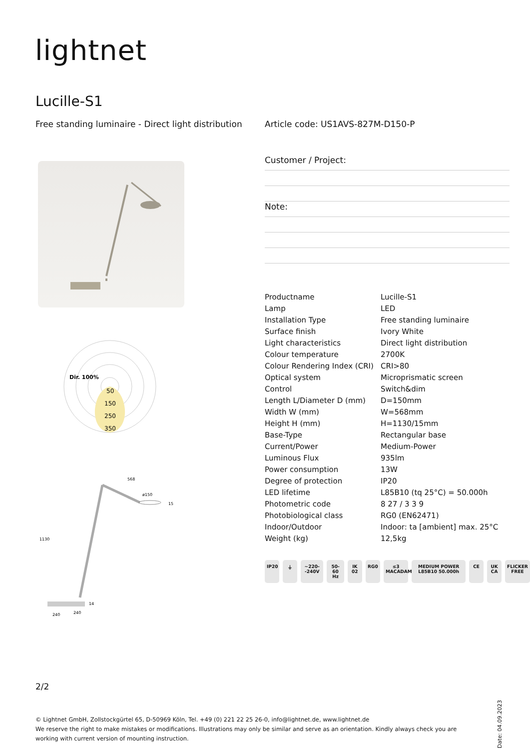lightnet
Lucille-S1
Free standing luminaire - Direct light distribution
Article code: US1AVS-827M-D150-P
Customer / Project:
Note:
Dir. 100%
50
150
250
350
568
ø150
15
1130
14
240
240
| Productname | Lucille-S1 |
| Lamp | LED |
| Installation Type | Free standing luminaire |
| Surface finish | Ivory White |
| Light characteristics | Direct light distribution |
| Colour temperature | 2700K |
| Colour Rendering Index (CRI) | CRI>80 |
| Optical system | Microprismatic screen |
| Control | Switch&dim |
| Length L/Diameter D (mm) | D=150mm |
| Width W (mm) | W=568mm |
| Height H (mm) | H=1130/15mm |
| Base-Type | Rectangular base |
| Current/Power | Medium-Power |
| Luminous Flux | 935lm |
| Power consumption | 13W |
| Degree of protection | IP20 |
| LED lifetime | L85B10 (tq 25°C) = 50.000h |
| Photometric code | 8 27 / 3 3 9 |
| Photobiological class | RG0 (EN62471) |
| Indoor/Outdoor | Indoor: ta [ambient] max. 25°C |
| Weight (kg) | 12,5kg |
IP20 ⏚ ~220- -240V 50-60 Hz IK 02 RG0 ≤3 MACADAM MEDIUM POWER L85B10 50.000h CE UK CA FLICKER FREE
2/2
© Lightnet GmbH, Zollstockgürtel 65, D-50969 Köln, Tel. +49 (0) 221 22 25 26-0, info@lightnet.de, www.lightnet.de
We reserve the right to make mistakes or modifications. Illustrations may only be similar and serve as an orientation. Kindly always check you are working with current version of mounting instruction.
Date: 04.09.2023